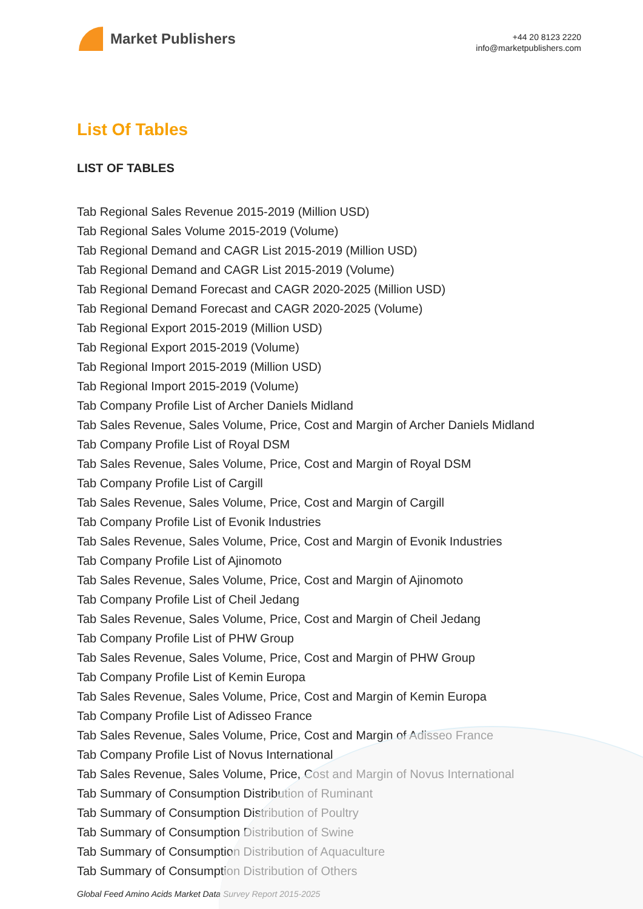Market Publishers
+44 20 8123 2220
info@marketpublishers.com
List Of Tables
LIST OF TABLES
Tab Regional Sales Revenue 2015-2019 (Million USD)
Tab Regional Sales Volume 2015-2019 (Volume)
Tab Regional Demand and CAGR List 2015-2019 (Million USD)
Tab Regional Demand and CAGR List 2015-2019 (Volume)
Tab Regional Demand Forecast and CAGR 2020-2025 (Million USD)
Tab Regional Demand Forecast and CAGR 2020-2025 (Volume)
Tab Regional Export 2015-2019 (Million USD)
Tab Regional Export 2015-2019 (Volume)
Tab Regional Import 2015-2019 (Million USD)
Tab Regional Import 2015-2019 (Volume)
Tab Company Profile List of Archer Daniels Midland
Tab Sales Revenue, Sales Volume, Price, Cost and Margin of Archer Daniels Midland
Tab Company Profile List of Royal DSM
Tab Sales Revenue, Sales Volume, Price, Cost and Margin of Royal DSM
Tab Company Profile List of Cargill
Tab Sales Revenue, Sales Volume, Price, Cost and Margin of Cargill
Tab Company Profile List of Evonik Industries
Tab Sales Revenue, Sales Volume, Price, Cost and Margin of Evonik Industries
Tab Company Profile List of Ajinomoto
Tab Sales Revenue, Sales Volume, Price, Cost and Margin of Ajinomoto
Tab Company Profile List of Cheil Jedang
Tab Sales Revenue, Sales Volume, Price, Cost and Margin of Cheil Jedang
Tab Company Profile List of PHW Group
Tab Sales Revenue, Sales Volume, Price, Cost and Margin of PHW Group
Tab Company Profile List of Kemin Europa
Tab Sales Revenue, Sales Volume, Price, Cost and Margin of Kemin Europa
Tab Company Profile List of Adisseo France
Tab Sales Revenue, Sales Volume, Price, Cost and Margin of Adisseo France
Tab Company Profile List of Novus International
Tab Sales Revenue, Sales Volume, Price, Cost and Margin of Novus International
Tab Summary of Consumption Distribution of Ruminant
Tab Summary of Consumption Distribution of Poultry
Tab Summary of Consumption Distribution of Swine
Tab Summary of Consumption Distribution of Aquaculture
Tab Summary of Consumption Distribution of Others
Global Feed Amino Acids Market Data Survey Report 2015-2025